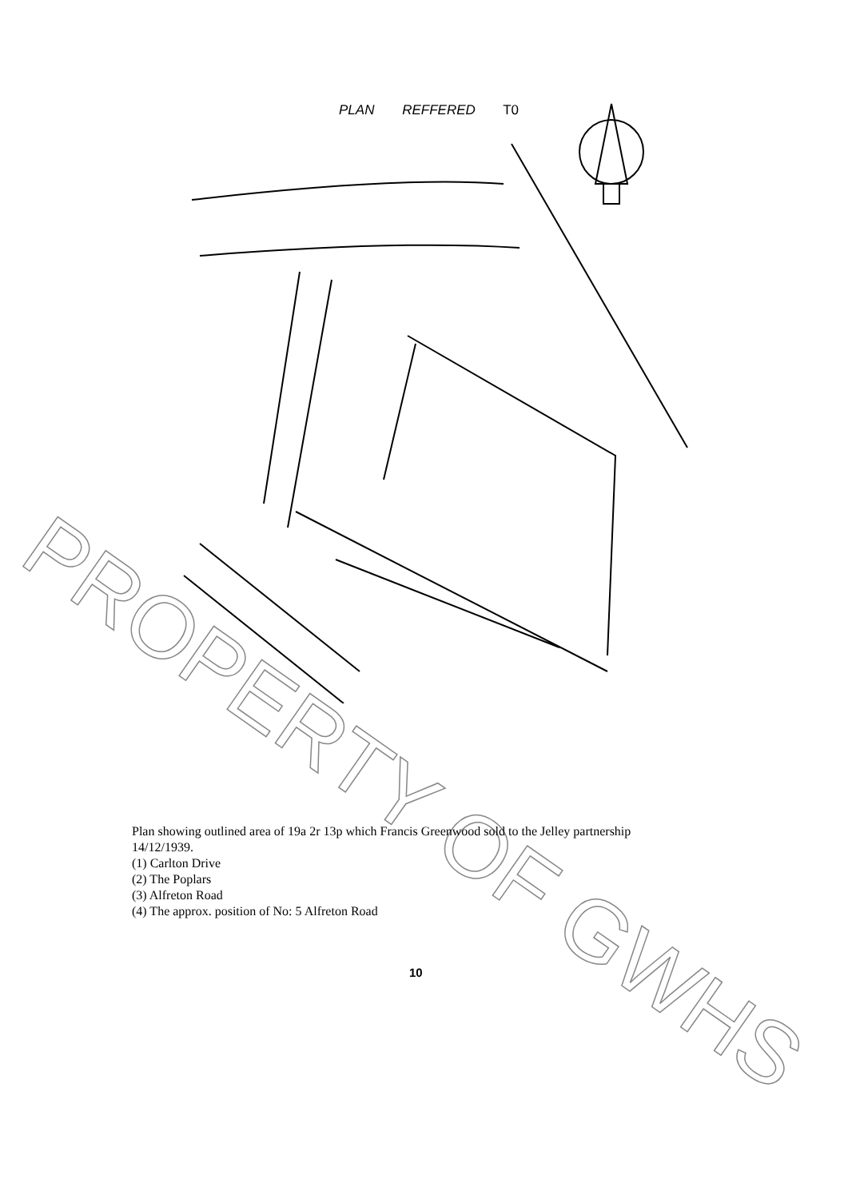PLAN REFFERED T0
PROPERTY OF GWHS
Plan showing outlined area of 19a 2r 13p which Francis Greenwood sold to the Jelley partnership 14/12/1939.
(1) Carlton Drive
(2) The Poplars
(3) Alfreton Road
(4) The approx. position of No: 5 Alfreton Road
10